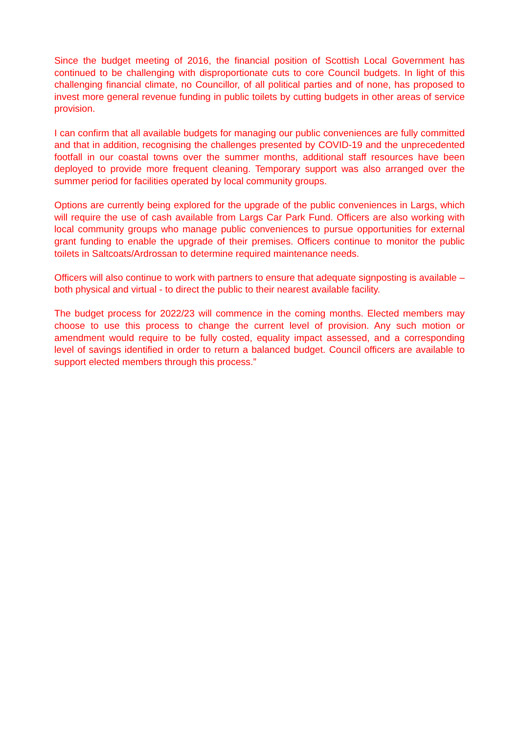Since the budget meeting of 2016, the financial position of Scottish Local Government has continued to be challenging with disproportionate cuts to core Council budgets. In light of this challenging financial climate, no Councillor, of all political parties and of none, has proposed to invest more general revenue funding in public toilets by cutting budgets in other areas of service provision.
I can confirm that all available budgets for managing our public conveniences are fully committed and that in addition, recognising the challenges presented by COVID-19 and the unprecedented footfall in our coastal towns over the summer months, additional staff resources have been deployed to provide more frequent cleaning. Temporary support was also arranged over the summer period for facilities operated by local community groups.
Options are currently being explored for the upgrade of the public conveniences in Largs, which will require the use of cash available from Largs Car Park Fund. Officers are also working with local community groups who manage public conveniences to pursue opportunities for external grant funding to enable the upgrade of their premises. Officers continue to monitor the public toilets in Saltcoats/Ardrossan to determine required maintenance needs.
Officers will also continue to work with partners to ensure that adequate signposting is available – both physical and virtual - to direct the public to their nearest available facility.
The budget process for 2022/23 will commence in the coming months. Elected members may choose to use this process to change the current level of provision. Any such motion or amendment would require to be fully costed, equality impact assessed, and a corresponding level of savings identified in order to return a balanced budget. Council officers are available to support elected members through this process.”